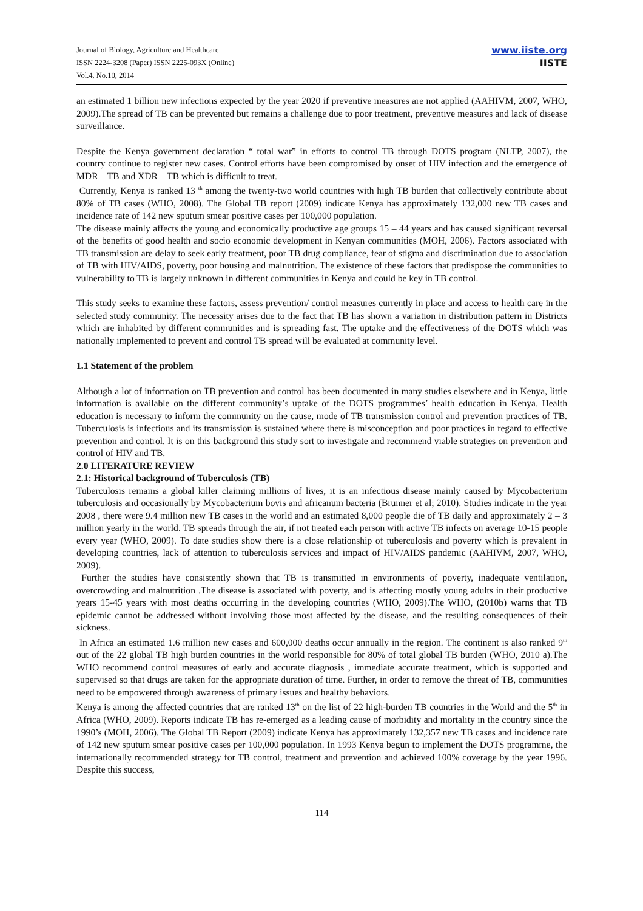Journal of Biology, Agriculture and Healthcare
ISSN 2224-3208 (Paper) ISSN 2225-093X (Online)
Vol.4, No.10, 2014
www.iiste.org
IISTE
an estimated 1 billion new infections expected by the year 2020 if preventive measures are not applied (AAHIVM, 2007, WHO, 2009).The spread of TB can be prevented but remains a challenge due to poor treatment, preventive measures and lack of disease surveillance.
Despite the Kenya government declaration “ total war” in efforts to control TB through DOTS program (NLTP, 2007), the country continue to register new cases. Control efforts have been compromised by onset of HIV infection and the emergence of MDR – TB and XDR – TB which is difficult to treat.
Currently, Kenya is ranked 13 <sup>th</sup> among the twenty-two world countries with high TB burden that collectively contribute about 80% of TB cases (WHO, 2008). The Global TB report (2009) indicate Kenya has approximately 132,000 new TB cases and incidence rate of 142 new sputum smear positive cases per 100,000 population.
The disease mainly affects the young and economically productive age groups 15 – 44 years and has caused significant reversal of the benefits of good health and socio economic development in Kenyan communities (MOH, 2006). Factors associated with TB transmission are delay to seek early treatment, poor TB drug compliance, fear of stigma and discrimination due to association of TB with HIV/AIDS, poverty, poor housing and malnutrition. The existence of these factors that predispose the communities to vulnerability to TB is largely unknown in different communities in Kenya and could be key in TB control.
This study seeks to examine these factors, assess prevention/ control measures currently in place and access to health care in the selected study community. The necessity arises due to the fact that TB has shown a variation in distribution pattern in Districts which are inhabited by different communities and is spreading fast. The uptake and the effectiveness of the DOTS which was nationally implemented to prevent and control TB spread will be evaluated at community level.
1.1 Statement of the problem
Although a lot of information on TB prevention and control has been documented in many studies elsewhere and in Kenya, little information is available on the different community’s uptake of the DOTS programmes’ health education in Kenya. Health education is necessary to inform the community on the cause, mode of TB transmission control and prevention practices of TB. Tuberculosis is infectious and its transmission is sustained where there is misconception and poor practices in regard to effective prevention and control. It is on this background this study sort to investigate and recommend viable strategies on prevention and control of HIV and TB.
2.0 LITERATURE REVIEW
2.1: Historical background of Tuberculosis (TB)
Tuberculosis remains a global killer claiming millions of lives, it is an infectious disease mainly caused by Mycobacterium tuberculosis and occasionally by Mycobacterium bovis and africanum bacteria (Brunner et al; 2010). Studies indicate in the year 2008 , there were 9.4 million new TB cases in the world and an estimated 8,000 people die of TB daily and approximately 2 – 3 million yearly in the world. TB spreads through the air, if not treated each person with active TB infects on average 10-15 people every year (WHO, 2009). To date studies show there is a close relationship of tuberculosis and poverty which is prevalent in developing countries, lack of attention to tuberculosis services and impact of HIV/AIDS pandemic (AAHIVM, 2007, WHO, 2009).
Further the studies have consistently shown that TB is transmitted in environments of poverty, inadequate ventilation, overcrowding and malnutrition .The disease is associated with poverty, and is affecting mostly young adults in their productive years 15-45 years with most deaths occurring in the developing countries (WHO, 2009).The WHO, (2010b) warns that TB epidemic cannot be addressed without involving those most affected by the disease, and the resulting consequences of their sickness.
In Africa an estimated 1.6 million new cases and 600,000 deaths occur annually in the region. The continent is also ranked 9<sup>th</sup> out of the 22 global TB high burden countries in the world responsible for 80% of total global TB burden (WHO, 2010 a).The WHO recommend control measures of early and accurate diagnosis , immediate accurate treatment, which is supported and supervised so that drugs are taken for the appropriate duration of time. Further, in order to remove the threat of TB, communities need to be empowered through awareness of primary issues and healthy behaviors.
Kenya is among the affected countries that are ranked 13<sup>th</sup> on the list of 22 high-burden TB countries in the World and the 5<sup>th</sup> in Africa (WHO, 2009). Reports indicate TB has re-emerged as a leading cause of morbidity and mortality in the country since the 1990’s (MOH, 2006). The Global TB Report (2009) indicate Kenya has approximately 132,357 new TB cases and incidence rate of 142 new sputum smear positive cases per 100,000 population. In 1993 Kenya begun to implement the DOTS programme, the internationally recommended strategy for TB control, treatment and prevention and achieved 100% coverage by the year 1996. Despite this success,
114